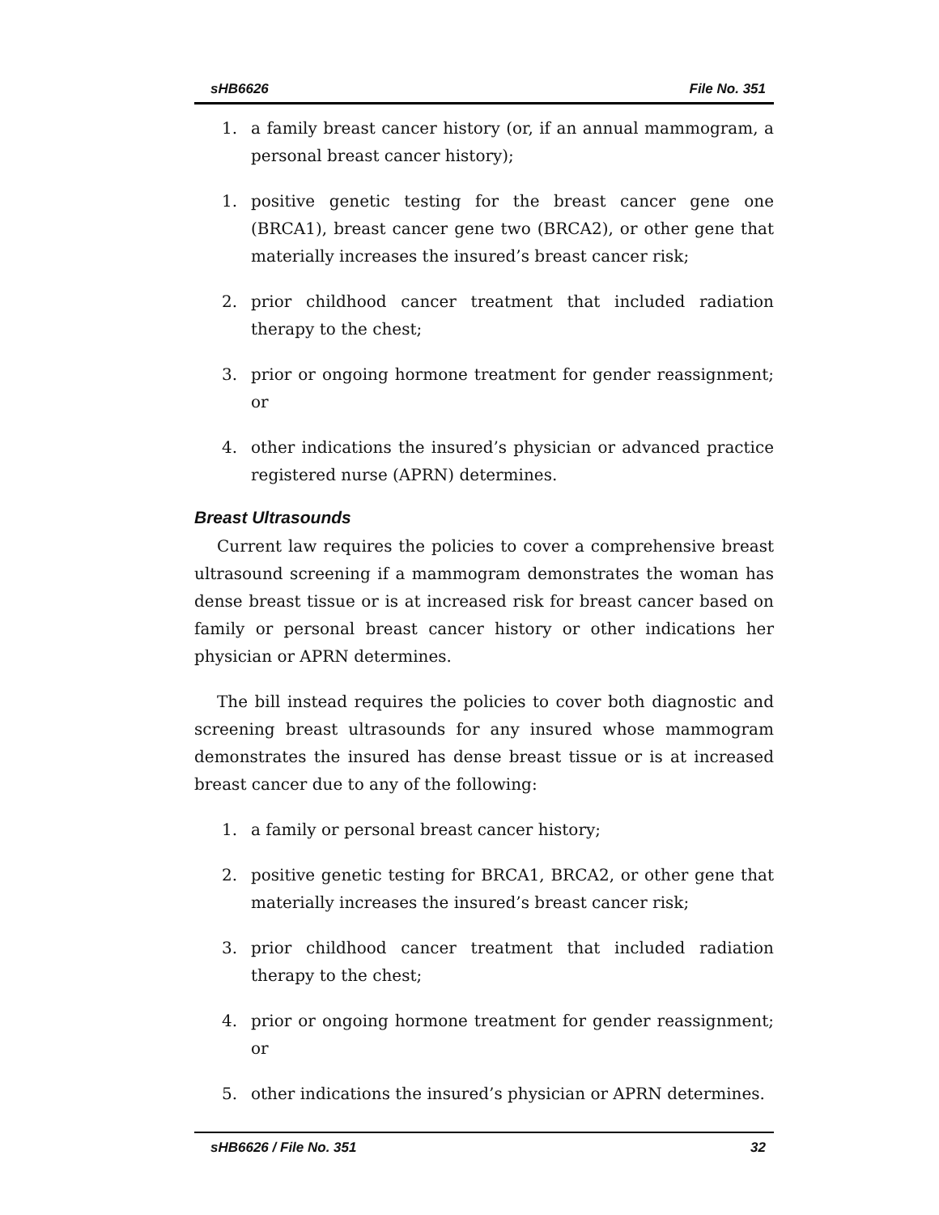sHB6626 File No. 351
1. a family breast cancer history (or, if an annual mammogram, a personal breast cancer history);
1. positive genetic testing for the breast cancer gene one (BRCA1), breast cancer gene two (BRCA2), or other gene that materially increases the insured’s breast cancer risk;
2. prior childhood cancer treatment that included radiation therapy to the chest;
3. prior or ongoing hormone treatment for gender reassignment; or
4. other indications the insured’s physician or advanced practice registered nurse (APRN) determines.
Breast Ultrasounds
Current law requires the policies to cover a comprehensive breast ultrasound screening if a mammogram demonstrates the woman has dense breast tissue or is at increased risk for breast cancer based on family or personal breast cancer history or other indications her physician or APRN determines.
The bill instead requires the policies to cover both diagnostic and screening breast ultrasounds for any insured whose mammogram demonstrates the insured has dense breast tissue or is at increased breast cancer due to any of the following:
1. a family or personal breast cancer history;
2. positive genetic testing for BRCA1, BRCA2, or other gene that materially increases the insured’s breast cancer risk;
3. prior childhood cancer treatment that included radiation therapy to the chest;
4. prior or ongoing hormone treatment for gender reassignment; or
5. other indications the insured’s physician or APRN determines.
sHB6626 / File No. 351 32